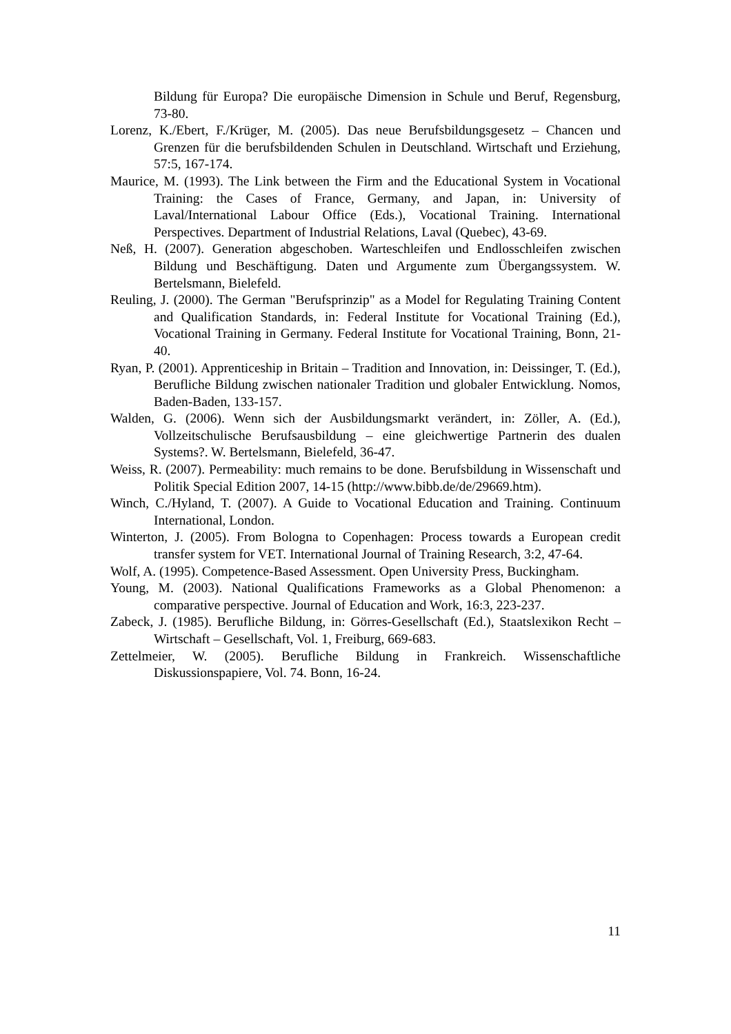Bildung für Europa? Die europäische Dimension in Schule und Beruf, Regensburg, 73-80.
Lorenz, K./Ebert, F./Krüger, M. (2005). Das neue Berufsbildungsgesetz – Chancen und Grenzen für die berufsbildenden Schulen in Deutschland. Wirtschaft und Erziehung, 57:5, 167-174.
Maurice, M. (1993). The Link between the Firm and the Educational System in Vocational Training: the Cases of France, Germany, and Japan, in: University of Laval/International Labour Office (Eds.), Vocational Training. International Perspectives. Department of Industrial Relations, Laval (Quebec), 43-69.
Neß, H. (2007). Generation abgeschoben. Warteschleifen und Endlosschleifen zwischen Bildung und Beschäftigung. Daten und Argumente zum Übergangssystem. W. Bertelsmann, Bielefeld.
Reuling, J. (2000). The German "Berufsprinzip" as a Model for Regulating Training Content and Qualification Standards, in: Federal Institute for Vocational Training (Ed.), Vocational Training in Germany. Federal Institute for Vocational Training, Bonn, 21-40.
Ryan, P. (2001). Apprenticeship in Britain – Tradition and Innovation, in: Deissinger, T. (Ed.), Berufliche Bildung zwischen nationaler Tradition und globaler Entwicklung. Nomos, Baden-Baden, 133-157.
Walden, G. (2006). Wenn sich der Ausbildungsmarkt verändert, in: Zöller, A. (Ed.), Vollzeitschulische Berufsausbildung – eine gleichwertige Partnerin des dualen Systems?. W. Bertelsmann, Bielefeld, 36-47.
Weiss, R. (2007). Permeability: much remains to be done. Berufsbildung in Wissenschaft und Politik Special Edition 2007, 14-15 (http://www.bibb.de/de/29669.htm).
Winch, C./Hyland, T. (2007). A Guide to Vocational Education and Training. Continuum International, London.
Winterton, J. (2005). From Bologna to Copenhagen: Process towards a European credit transfer system for VET. International Journal of Training Research, 3:2, 47-64.
Wolf, A. (1995). Competence-Based Assessment. Open University Press, Buckingham.
Young, M. (2003). National Qualifications Frameworks as a Global Phenomenon: a comparative perspective. Journal of Education and Work, 16:3, 223-237.
Zabeck, J. (1985). Berufliche Bildung, in: Görres-Gesellschaft (Ed.), Staatslexikon Recht – Wirtschaft – Gesellschaft, Vol. 1, Freiburg, 669-683.
Zettelmeier, W. (2005). Berufliche Bildung in Frankreich. Wissenschaftliche Diskussionspapiere, Vol. 74. Bonn, 16-24.
11